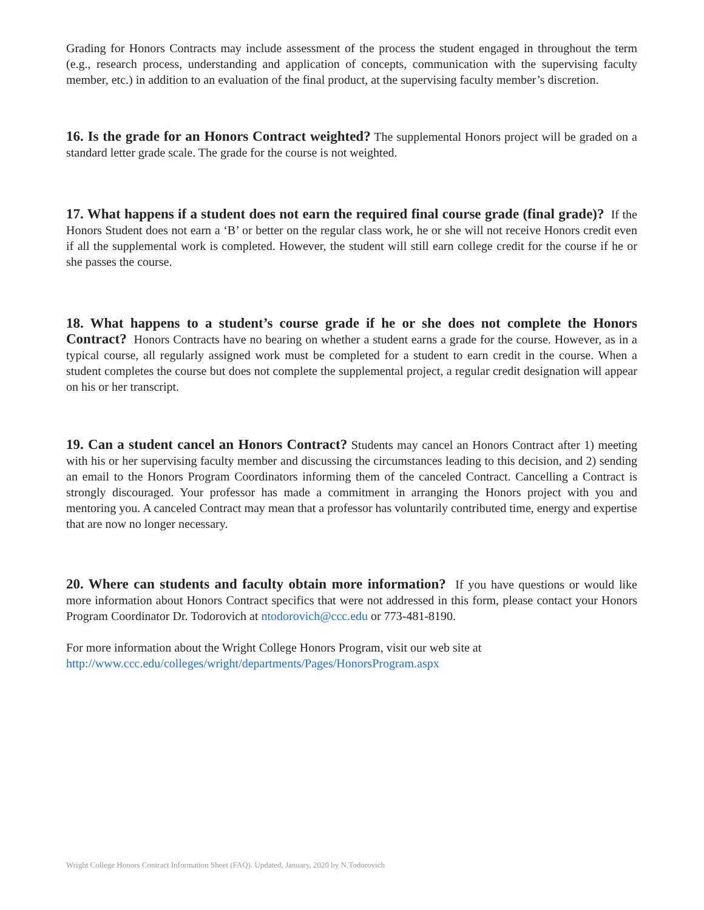Grading for Honors Contracts may include assessment of the process the student engaged in throughout the term (e.g., research process, understanding and application of concepts, communication with the supervising faculty member, etc.) in addition to an evaluation of the final product, at the supervising faculty member’s discretion.
16. Is the grade for an Honors Contract weighted? The supplemental Honors project will be graded on a standard letter grade scale. The grade for the course is not weighted.
17. What happens if a student does not earn the required final course grade (final grade)? If the Honors Student does not earn a ‘B’ or better on the regular class work, he or she will not receive Honors credit even if all the supplemental work is completed. However, the student will still earn college credit for the course if he or she passes the course.
18. What happens to a student’s course grade if he or she does not complete the Honors Contract? Honors Contracts have no bearing on whether a student earns a grade for the course. However, as in a typical course, all regularly assigned work must be completed for a student to earn credit in the course. When a student completes the course but does not complete the supplemental project, a regular credit designation will appear on his or her transcript.
19. Can a student cancel an Honors Contract? Students may cancel an Honors Contract after 1) meeting with his or her supervising faculty member and discussing the circumstances leading to this decision, and 2) sending an email to the Honors Program Coordinators informing them of the canceled Contract. Cancelling a Contract is strongly discouraged. Your professor has made a commitment in arranging the Honors project with you and mentoring you. A canceled Contract may mean that a professor has voluntarily contributed time, energy and expertise that are now no longer necessary.
20. Where can students and faculty obtain more information? If you have questions or would like more information about Honors Contract specifics that were not addressed in this form, please contact your Honors Program Coordinator Dr. Todorovich at ntodorovich@ccc.edu or 773-481-8190.
For more information about the Wright College Honors Program, visit our web site at
http://www.ccc.edu/colleges/wright/departments/Pages/HonorsProgram.aspx
Wright College Honors Contract Information Sheet (FAQ). Updated, January, 2020 by N.Todorovich